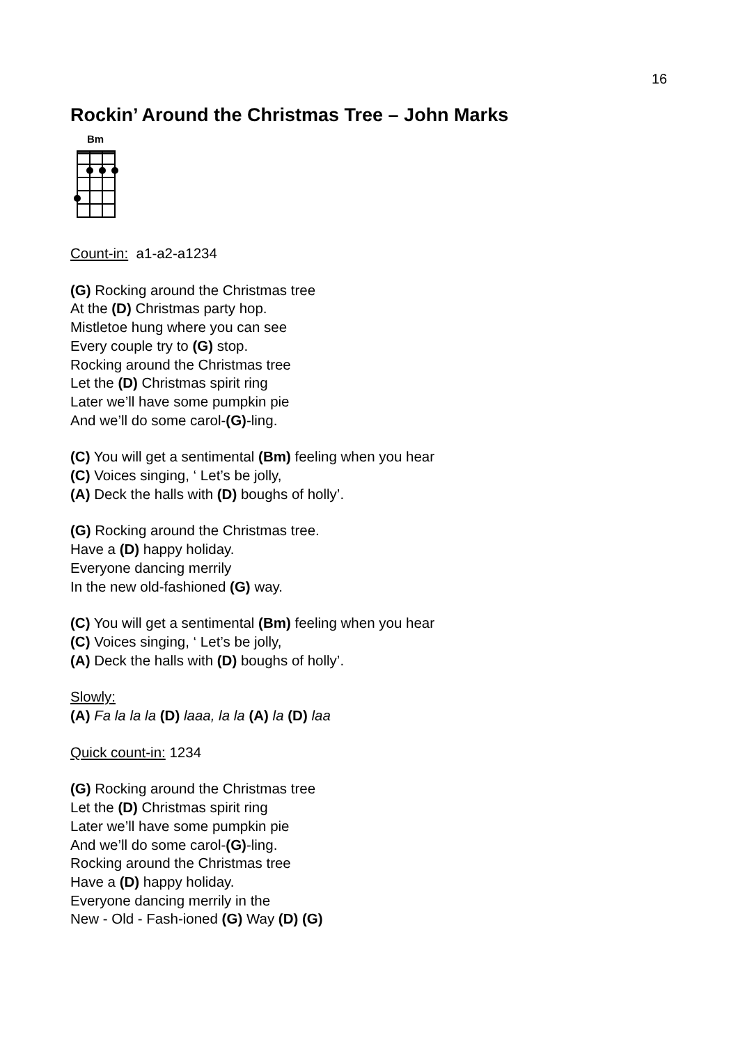16
Rockin’ Around the Christmas Tree – John Marks
Bm
Count-in: a1-a2-a1234
(G) Rocking around the Christmas tree
At the (D) Christmas party hop.
Mistletoe hung where you can see
Every couple try to (G) stop.
Rocking around the Christmas tree
Let the (D) Christmas spirit ring
Later we’ll have some pumpkin pie
And we’ll do some carol-(G)-ling.
(C) You will get a sentimental (Bm) feeling when you hear
(C) Voices singing, ‘ Let’s be jolly,
(A) Deck the halls with (D) boughs of holly’.
(G) Rocking around the Christmas tree.
Have a (D) happy holiday.
Everyone dancing merrily
In the new old-fashioned (G) way.
(C) You will get a sentimental (Bm) feeling when you hear
(C) Voices singing, ‘ Let’s be jolly,
(A) Deck the halls with (D) boughs of holly’.
Slowly:
(A) Fa la la la (D) laaa, la la (A) la (D) laa
Quick count-in: 1234
(G) Rocking around the Christmas tree
Let the (D) Christmas spirit ring
Later we’ll have some pumpkin pie
And we’ll do some carol-(G)-ling.
Rocking around the Christmas tree
Have a (D) happy holiday.
Everyone dancing merrily in the
New - Old - Fash-ioned (G) Way (D) (G)